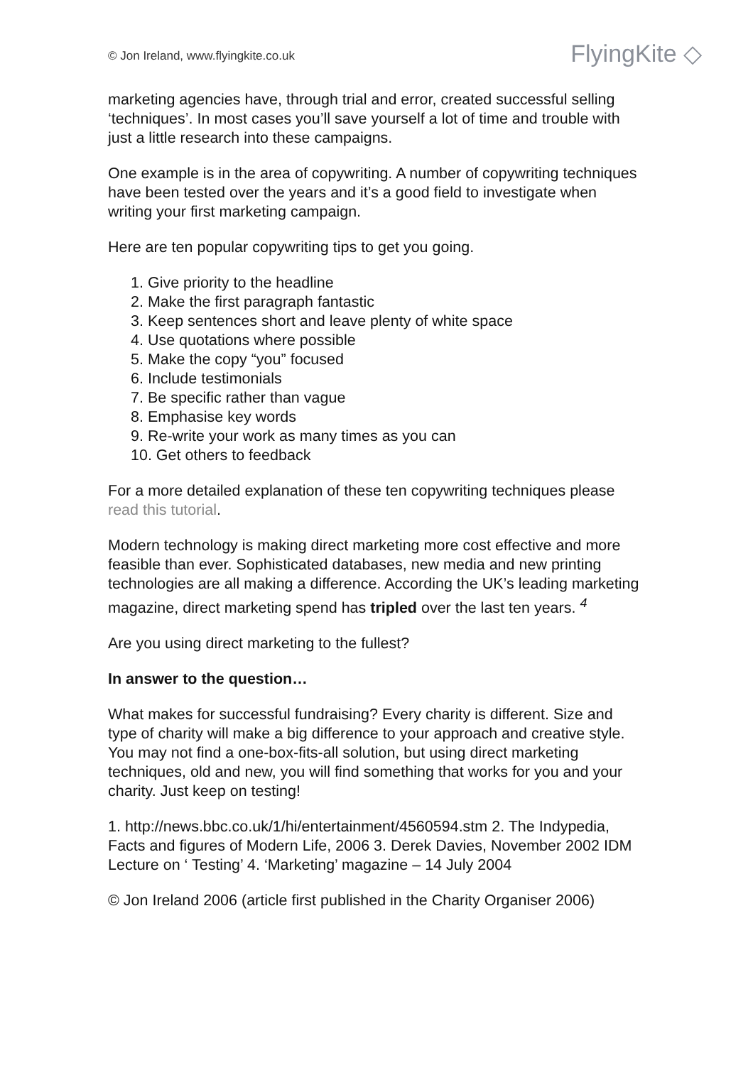© Jon Ireland, www.flyingkite.co.uk FlyingKite ◇
marketing agencies have, through trial and error, created successful selling ‘techniques’. In most cases you’ll save yourself a lot of time and trouble with just a little research into these campaigns.
One example is in the area of copywriting. A number of copywriting techniques have been tested over the years and it’s a good field to investigate when writing your first marketing campaign.
Here are ten popular copywriting tips to get you going.
1. Give priority to the headline
2. Make the first paragraph fantastic
3. Keep sentences short and leave plenty of white space
4. Use quotations where possible
5. Make the copy “you” focused
6. Include testimonials
7. Be specific rather than vague
8. Emphasise key words
9. Re-write your work as many times as you can
10. Get others to feedback
For a more detailed explanation of these ten copywriting techniques please read this tutorial.
Modern technology is making direct marketing more cost effective and more feasible than ever. Sophisticated databases, new media and new printing technologies are all making a difference. According the UK’s leading marketing magazine, direct marketing spend has tripled over the last ten years. <sup>4</sup>
Are you using direct marketing to the fullest?
In answer to the question…
What makes for successful fundraising? Every charity is different. Size and type of charity will make a big difference to your approach and creative style. You may not find a one-box-fits-all solution, but using direct marketing techniques, old and new, you will find something that works for you and your charity. Just keep on testing!
1. http://news.bbc.co.uk/1/hi/entertainment/4560594.stm 2. The Indypedia, Facts and figures of Modern Life, 2006 3. Derek Davies, November 2002 IDM Lecture on ‘ Testing’ 4. ‘Marketing’ magazine – 14 July 2004
© Jon Ireland 2006 (article first published in the Charity Organiser 2006)